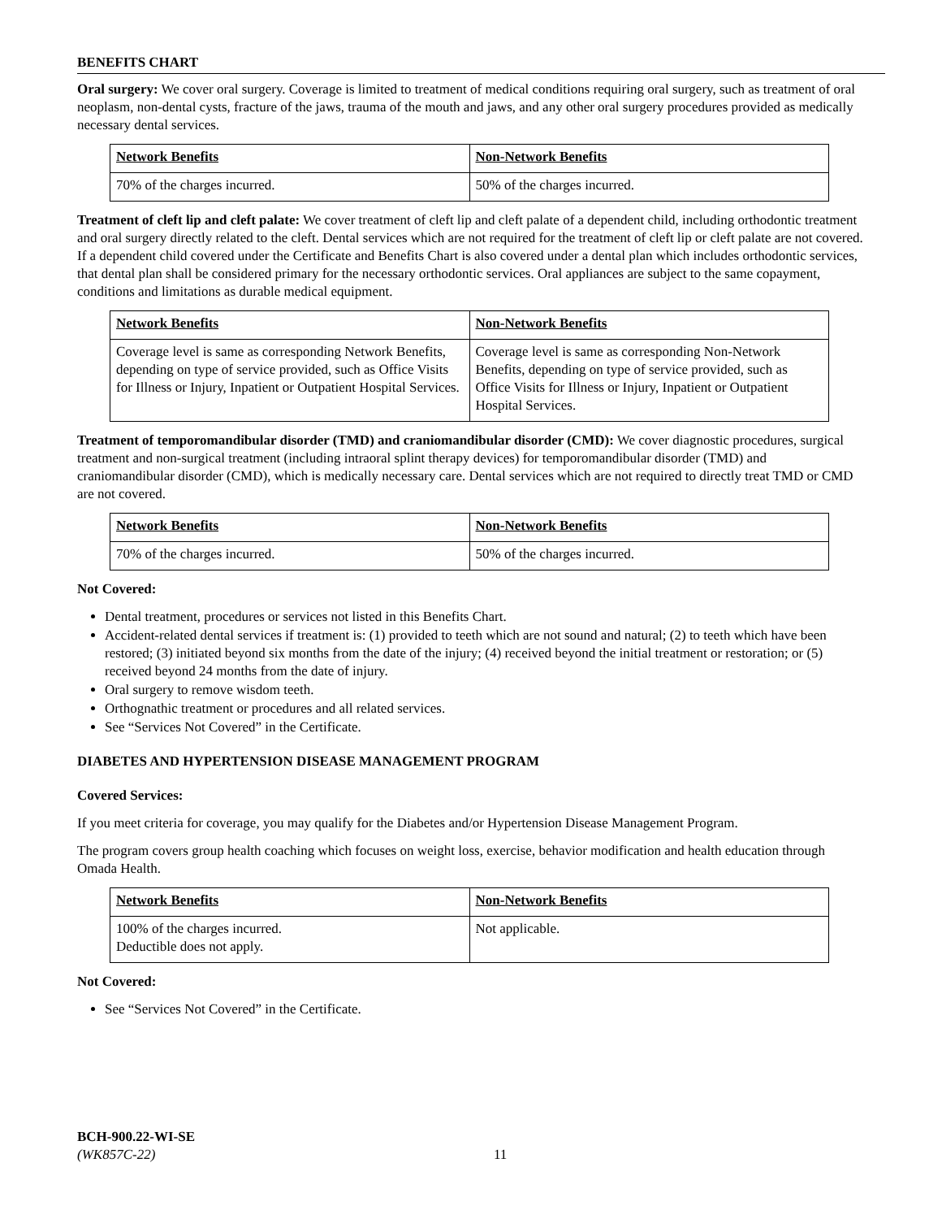BENEFITS CHART
Oral surgery: We cover oral surgery. Coverage is limited to treatment of medical conditions requiring oral surgery, such as treatment of oral neoplasm, non-dental cysts, fracture of the jaws, trauma of the mouth and jaws, and any other oral surgery procedures provided as medically necessary dental services.
| Network Benefits | Non-Network Benefits |
| --- | --- |
| 70% of the charges incurred. | 50% of the charges incurred. |
Treatment of cleft lip and cleft palate: We cover treatment of cleft lip and cleft palate of a dependent child, including orthodontic treatment and oral surgery directly related to the cleft. Dental services which are not required for the treatment of cleft lip or cleft palate are not covered. If a dependent child covered under the Certificate and Benefits Chart is also covered under a dental plan which includes orthodontic services, that dental plan shall be considered primary for the necessary orthodontic services. Oral appliances are subject to the same copayment, conditions and limitations as durable medical equipment.
| Network Benefits | Non-Network Benefits |
| --- | --- |
| Coverage level is same as corresponding Network Benefits, depending on type of service provided, such as Office Visits for Illness or Injury, Inpatient or Outpatient Hospital Services. | Coverage level is same as corresponding Non-Network Benefits, depending on type of service provided, such as Office Visits for Illness or Injury, Inpatient or Outpatient Hospital Services. |
Treatment of temporomandibular disorder (TMD) and craniomandibular disorder (CMD): We cover diagnostic procedures, surgical treatment and non-surgical treatment (including intraoral splint therapy devices) for temporomandibular disorder (TMD) and craniomandibular disorder (CMD), which is medically necessary care. Dental services which are not required to directly treat TMD or CMD are not covered.
| Network Benefits | Non-Network Benefits |
| --- | --- |
| 70% of the charges incurred. | 50% of the charges incurred. |
Not Covered:
Dental treatment, procedures or services not listed in this Benefits Chart.
Accident-related dental services if treatment is: (1) provided to teeth which are not sound and natural; (2) to teeth which have been restored; (3) initiated beyond six months from the date of the injury; (4) received beyond the initial treatment or restoration; or (5) received beyond 24 months from the date of injury.
Oral surgery to remove wisdom teeth.
Orthognathic treatment or procedures and all related services.
See “Services Not Covered” in the Certificate.
DIABETES AND HYPERTENSION DISEASE MANAGEMENT PROGRAM
Covered Services:
If you meet criteria for coverage, you may qualify for the Diabetes and/or Hypertension Disease Management Program.
The program covers group health coaching which focuses on weight loss, exercise, behavior modification and health education through Omada Health.
| Network Benefits | Non-Network Benefits |
| --- | --- |
| 100% of the charges incurred. Deductible does not apply. | Not applicable. |
Not Covered:
See “Services Not Covered” in the Certificate.
BCH-900.22-WI-SE
(WK857C-22)
11